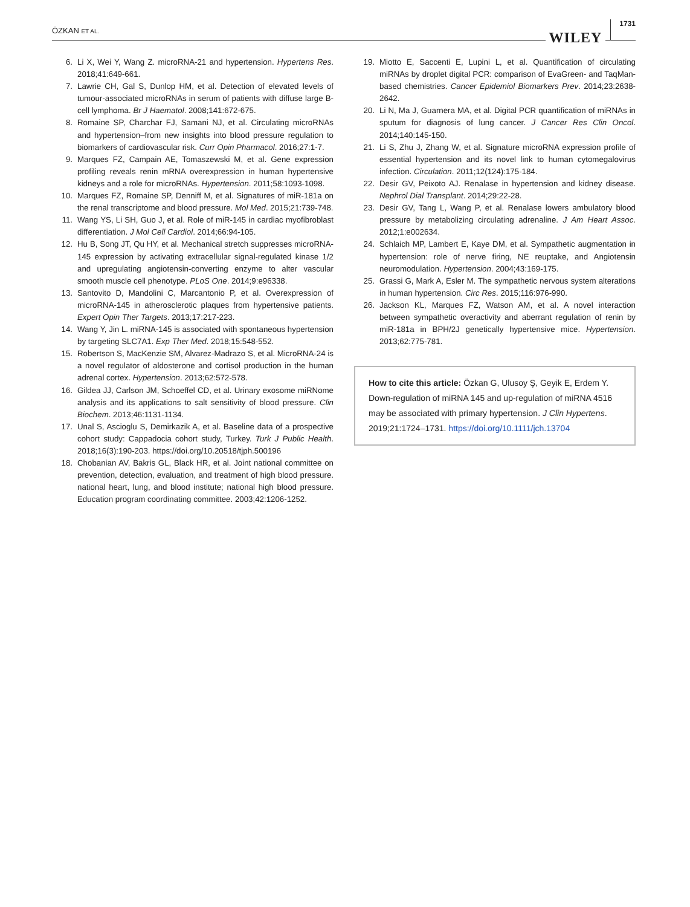ÖZKAN ET AL.
WILEY 1731
6. Li X, Wei Y, Wang Z. microRNA-21 and hypertension. Hypertens Res. 2018;41:649-661.
7. Lawrie CH, Gal S, Dunlop HM, et al. Detection of elevated levels of tumour-associated microRNAs in serum of patients with diffuse large B-cell lymphoma. Br J Haematol. 2008;141:672-675.
8. Romaine SP, Charchar FJ, Samani NJ, et al. Circulating microRNAs and hypertension–from new insights into blood pressure regulation to biomarkers of cardiovascular risk. Curr Opin Pharmacol. 2016;27:1-7.
9. Marques FZ, Campain AE, Tomaszewski M, et al. Gene expression profiling reveals renin mRNA overexpression in human hypertensive kidneys and a role for microRNAs. Hypertension. 2011;58:1093-1098.
10. Marques FZ, Romaine SP, Denniff M, et al. Signatures of miR-181a on the renal transcriptome and blood pressure. Mol Med. 2015;21:739-748.
11. Wang YS, Li SH, Guo J, et al. Role of miR-145 in cardiac myofibroblast differentiation. J Mol Cell Cardiol. 2014;66:94-105.
12. Hu B, Song JT, Qu HY, et al. Mechanical stretch suppresses microRNA-145 expression by activating extracellular signal-regulated kinase 1/2 and upregulating angiotensin-converting enzyme to alter vascular smooth muscle cell phenotype. PLoS One. 2014;9:e96338.
13. Santovito D, Mandolini C, Marcantonio P, et al. Overexpression of microRNA-145 in atherosclerotic plaques from hypertensive patients. Expert Opin Ther Targets. 2013;17:217-223.
14. Wang Y, Jin L. miRNA-145 is associated with spontaneous hypertension by targeting SLC7A1. Exp Ther Med. 2018;15:548-552.
15. Robertson S, MacKenzie SM, Alvarez-Madrazo S, et al. MicroRNA-24 is a novel regulator of aldosterone and cortisol production in the human adrenal cortex. Hypertension. 2013;62:572-578.
16. Gildea JJ, Carlson JM, Schoeffel CD, et al. Urinary exosome miRNome analysis and its applications to salt sensitivity of blood pressure. Clin Biochem. 2013;46:1131-1134.
17. Unal S, Ascioglu S, Demirkazik A, et al. Baseline data of a prospective cohort study: Cappadocia cohort study, Turkey. Turk J Public Health. 2018;16(3):190-203. https://doi.org/10.20518/tjph.500196
18. Chobanian AV, Bakris GL, Black HR, et al. Joint national committee on prevention, detection, evaluation, and treatment of high blood pressure. national heart, lung, and blood institute; national high blood pressure. Education program coordinating committee. 2003;42:1206-1252.
19. Miotto E, Saccenti E, Lupini L, et al. Quantification of circulating miRNAs by droplet digital PCR: comparison of EvaGreen- and TaqMan-based chemistries. Cancer Epidemiol Biomarkers Prev. 2014;23:2638-2642.
20. Li N, Ma J, Guarnera MA, et al. Digital PCR quantification of miRNAs in sputum for diagnosis of lung cancer. J Cancer Res Clin Oncol. 2014;140:145-150.
21. Li S, Zhu J, Zhang W, et al. Signature microRNA expression profile of essential hypertension and its novel link to human cytomegalovirus infection. Circulation. 2011;12(124):175-184.
22. Desir GV, Peixoto AJ. Renalase in hypertension and kidney disease. Nephrol Dial Transplant. 2014;29:22-28.
23. Desir GV, Tang L, Wang P, et al. Renalase lowers ambulatory blood pressure by metabolizing circulating adrenaline. J Am Heart Assoc. 2012;1:e002634.
24. Schlaich MP, Lambert E, Kaye DM, et al. Sympathetic augmentation in hypertension: role of nerve firing, NE reuptake, and Angiotensin neuromodulation. Hypertension. 2004;43:169-175.
25. Grassi G, Mark A, Esler M. The sympathetic nervous system alterations in human hypertension. Circ Res. 2015;116:976-990.
26. Jackson KL, Marques FZ, Watson AM, et al. A novel interaction between sympathetic overactivity and aberrant regulation of renin by miR-181a in BPH/2J genetically hypertensive mice. Hypertension. 2013;62:775-781.
How to cite this article: Özkan G, Ulusoy Ş, Geyik E, Erdem Y. Down-regulation of miRNA 145 and up-regulation of miRNA 4516 may be associated with primary hypertension. J Clin Hypertens. 2019;21:1724–1731. https://doi.org/10.1111/jch.13704